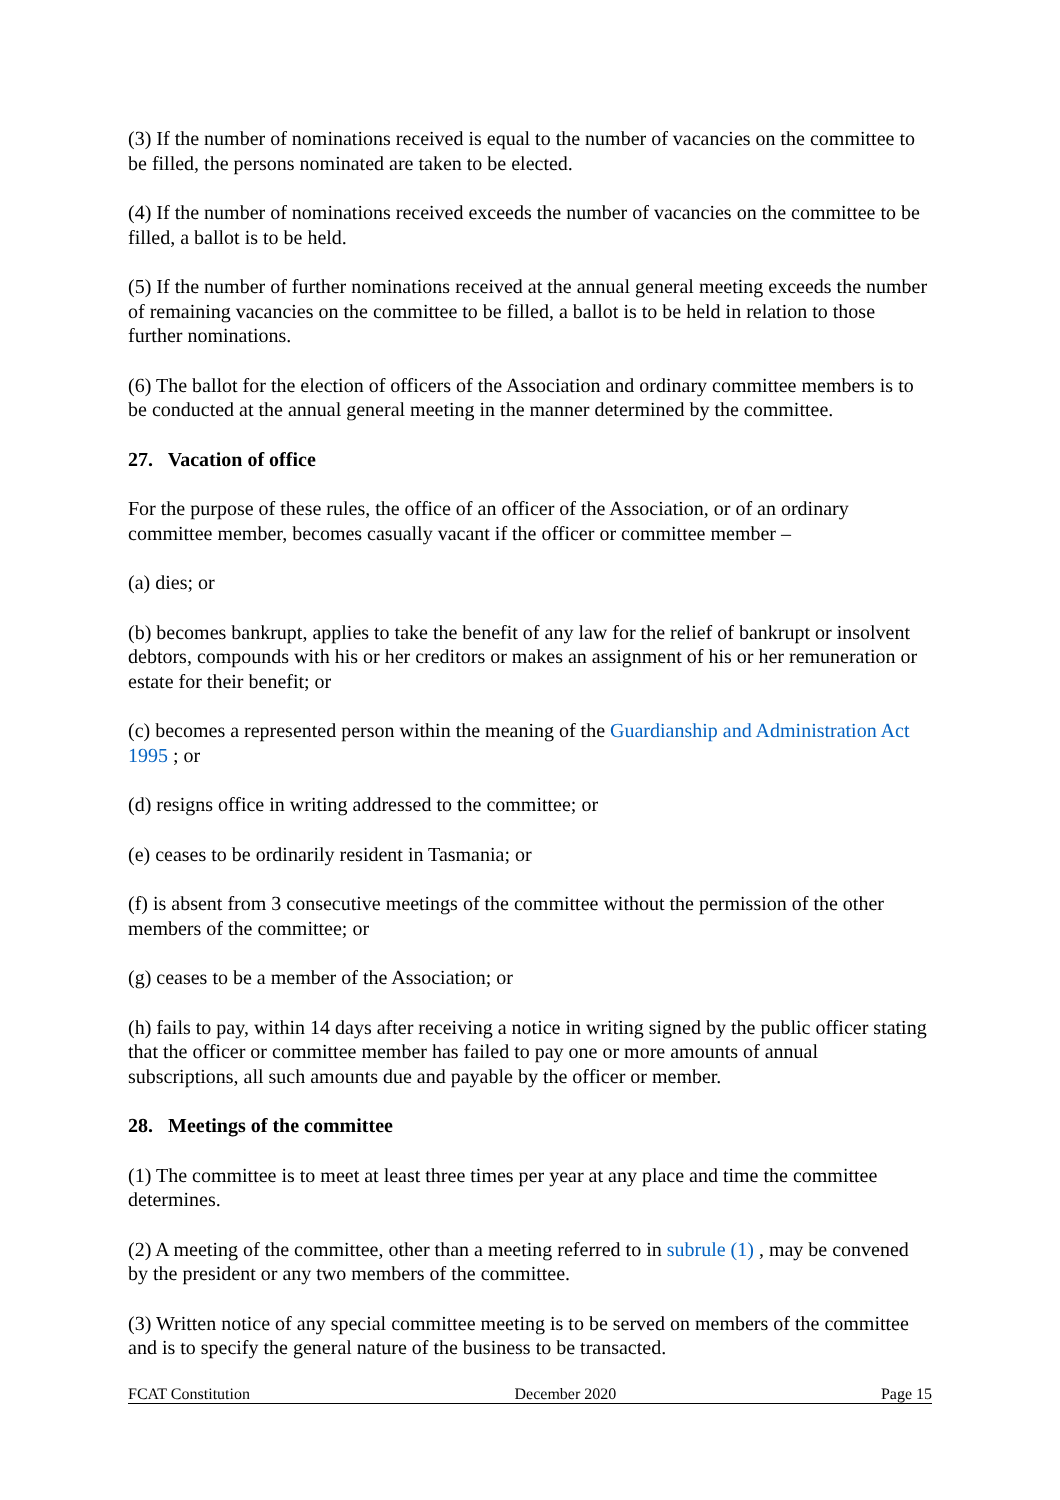(3) If the number of nominations received is equal to the number of vacancies on the committee to be filled, the persons nominated are taken to be elected.
(4) If the number of nominations received exceeds the number of vacancies on the committee to be filled, a ballot is to be held.
(5) If the number of further nominations received at the annual general meeting exceeds the number of remaining vacancies on the committee to be filled, a ballot is to be held in relation to those further nominations.
(6) The ballot for the election of officers of the Association and ordinary committee members is to be conducted at the annual general meeting in the manner determined by the committee.
27. Vacation of office
For the purpose of these rules, the office of an officer of the Association, or of an ordinary committee member, becomes casually vacant if the officer or committee member –
(a) dies; or
(b) becomes bankrupt, applies to take the benefit of any law for the relief of bankrupt or insolvent debtors, compounds with his or her creditors or makes an assignment of his or her remuneration or estate for their benefit; or
(c) becomes a represented person within the meaning of the Guardianship and Administration Act 1995 ; or
(d) resigns office in writing addressed to the committee; or
(e) ceases to be ordinarily resident in Tasmania; or
(f) is absent from 3 consecutive meetings of the committee without the permission of the other members of the committee; or
(g) ceases to be a member of the Association; or
(h) fails to pay, within 14 days after receiving a notice in writing signed by the public officer stating that the officer or committee member has failed to pay one or more amounts of annual subscriptions, all such amounts due and payable by the officer or member.
28. Meetings of the committee
(1) The committee is to meet at least three times per year at any place and time the committee determines.
(2) A meeting of the committee, other than a meeting referred to in subrule (1) , may be convened by the president or any two members of the committee.
(3) Written notice of any special committee meeting is to be served on members of the committee and is to specify the general nature of the business to be transacted.
FCAT Constitution December 2020 Page 15